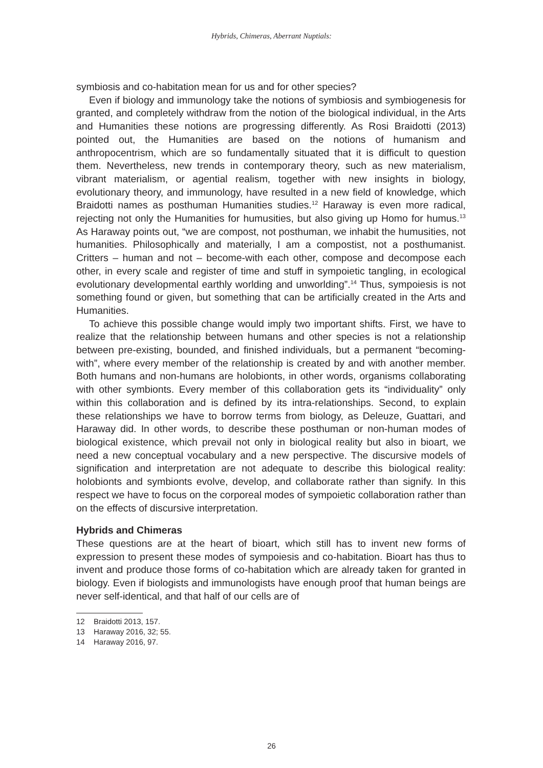Hybrids, Chimeras, Aberrant Nuptials:
symbiosis and co-habitation mean for us and for other species?
Even if biology and immunology take the notions of symbiosis and symbiogenesis for granted, and completely withdraw from the notion of the biological individual, in the Arts and Humanities these notions are progressing differently. As Rosi Braidotti (2013) pointed out, the Humanities are based on the notions of humanism and anthropocentrism, which are so fundamentally situated that it is difficult to question them. Nevertheless, new trends in contemporary theory, such as new materialism, vibrant materialism, or agential realism, together with new insights in biology, evolutionary theory, and immunology, have resulted in a new field of knowledge, which Braidotti names as posthuman Humanities studies.<sup>12</sup> Haraway is even more radical, rejecting not only the Humanities for humusities, but also giving up Homo for humus.<sup>13</sup> As Haraway points out, “we are compost, not posthuman, we inhabit the humusities, not humanities. Philosophically and materially, I am a compostist, not a posthumanist. Critters – human and not – become-with each other, compose and decompose each other, in every scale and register of time and stuff in sympoietic tangling, in ecological evolutionary developmental earthly worlding and unworlding”.<sup>14</sup> Thus, sympoiesis is not something found or given, but something that can be artificially created in the Arts and Humanities.
To achieve this possible change would imply two important shifts. First, we have to realize that the relationship between humans and other species is not a relationship between pre-existing, bounded, and finished individuals, but a permanent “becoming-with”, where every member of the relationship is created by and with another member. Both humans and non-humans are holobionts, in other words, organisms collaborating with other symbionts. Every member of this collaboration gets its “individuality” only within this collaboration and is defined by its intra-relationships. Second, to explain these relationships we have to borrow terms from biology, as Deleuze, Guattari, and Haraway did. In other words, to describe these posthuman or non-human modes of biological existence, which prevail not only in biological reality but also in bioart, we need a new conceptual vocabulary and a new perspective. The discursive models of signification and interpretation are not adequate to describe this biological reality: holobionts and symbionts evolve, develop, and collaborate rather than signify. In this respect we have to focus on the corporeal modes of sympoietic collaboration rather than on the effects of discursive interpretation.
Hybrids and Chimeras
These questions are at the heart of bioart, which still has to invent new forms of expression to present these modes of sympoiesis and co-habitation. Bioart has thus to invent and produce those forms of co-habitation which are already taken for granted in biology. Even if biologists and immunologists have enough proof that human beings are never self-identical, and that half of our cells are of
12 Braidotti 2013, 157.
13 Haraway 2016, 32; 55.
14 Haraway 2016, 97.
26